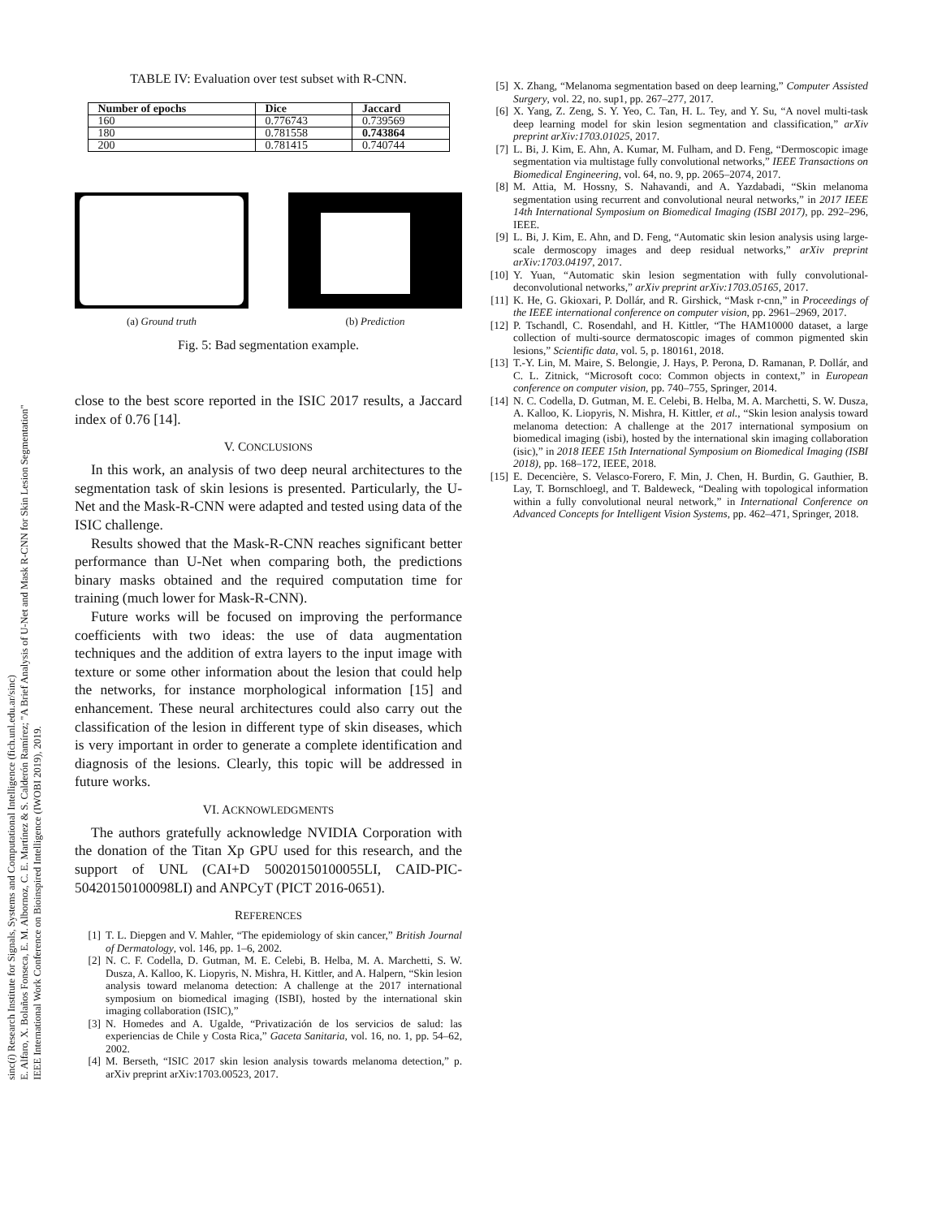sinc(i) Research Institute for Signals, Systems and Computational Intelligence (fich.unl.edu.ar/sinc)
E. Alfaro, X. Bolaños Fonseca, E. M. Albornoz, C. E. Martínez & S. Calderón Ramírez; "A Brief Analysis of U-Net and Mask R-CNN for Skin Lesion Segmentation"
IEEE International Work Conference on Bioinspired Intelligence (IWOBI 2019), 2019.
TABLE IV: Evaluation over test subset with R-CNN.
| Number of epochs | Dice | Jaccard |
| --- | --- | --- |
| 160 | 0.776743 | 0.739569 |
| 180 | 0.781558 | 0.743864 |
| 200 | 0.781415 | 0.740744 |
(a) Ground truth (b) Prediction
Fig. 5: Bad segmentation example.
close to the best score reported in the ISIC 2017 results, a Jaccard index of 0.76 [14].
V. CONCLUSIONS
In this work, an analysis of two deep neural architectures to the segmentation task of skin lesions is presented. Particularly, the U-Net and the Mask-R-CNN were adapted and tested using data of the ISIC challenge.
Results showed that the Mask-R-CNN reaches significant better performance than U-Net when comparing both, the predictions binary masks obtained and the required computation time for training (much lower for Mask-R-CNN).
Future works will be focused on improving the performance coefficients with two ideas: the use of data augmentation techniques and the addition of extra layers to the input image with texture or some other information about the lesion that could help the networks, for instance morphological information [15] and enhancement. These neural architectures could also carry out the classification of the lesion in different type of skin diseases, which is very important in order to generate a complete identification and diagnosis of the lesions. Clearly, this topic will be addressed in future works.
VI. ACKNOWLEDGMENTS
The authors gratefully acknowledge NVIDIA Corporation with the donation of the Titan Xp GPU used for this research, and the support of UNL (CAI+D 50020150100055LI, CAID-PIC-50420150100098LI) and ANPCyT (PICT 2016-0651).
REFERENCES
[1] T. L. Diepgen and V. Mahler, “The epidemiology of skin cancer,” British Journal of Dermatology, vol. 146, pp. 1–6, 2002.
[2] N. C. F. Codella, D. Gutman, M. E. Celebi, B. Helba, M. A. Marchetti, S. W. Dusza, A. Kalloo, K. Liopyris, N. Mishra, H. Kittler, and A. Halpern, “Skin lesion analysis toward melanoma detection: A challenge at the 2017 international symposium on biomedical imaging (ISBI), hosted by the international skin imaging collaboration (ISIC),”
[3] N. Homedes and A. Ugalde, “Privatización de los servicios de salud: las experiencias de Chile y Costa Rica,” Gaceta Sanitaria, vol. 16, no. 1, pp. 54–62, 2002.
[4] M. Berseth, “ISIC 2017 skin lesion analysis towards melanoma detection,” p. arXiv preprint arXiv:1703.00523, 2017.
[5] X. Zhang, “Melanoma segmentation based on deep learning,” Computer Assisted Surgery, vol. 22, no. sup1, pp. 267–277, 2017.
[6] X. Yang, Z. Zeng, S. Y. Yeo, C. Tan, H. L. Tey, and Y. Su, “A novel multi-task deep learning model for skin lesion segmentation and classification,” arXiv preprint arXiv:1703.01025, 2017.
[7] L. Bi, J. Kim, E. Ahn, A. Kumar, M. Fulham, and D. Feng, “Dermoscopic image segmentation via multistage fully convolutional networks,” IEEE Transactions on Biomedical Engineering, vol. 64, no. 9, pp. 2065–2074, 2017.
[8] M. Attia, M. Hossny, S. Nahavandi, and A. Yazdabadi, “Skin melanoma segmentation using recurrent and convolutional neural networks,” in 2017 IEEE 14th International Symposium on Biomedical Imaging (ISBI 2017), pp. 292–296, IEEE.
[9] L. Bi, J. Kim, E. Ahn, and D. Feng, “Automatic skin lesion analysis using large-scale dermoscopy images and deep residual networks,” arXiv preprint arXiv:1703.04197, 2017.
[10] Y. Yuan, “Automatic skin lesion segmentation with fully convolutional-deconvolutional networks,” arXiv preprint arXiv:1703.05165, 2017.
[11] K. He, G. Gkioxari, P. Dollár, and R. Girshick, “Mask r-cnn,” in Proceedings of the IEEE international conference on computer vision, pp. 2961–2969, 2017.
[12] P. Tschandl, C. Rosendahl, and H. Kittler, “The HAM10000 dataset, a large collection of multi-source dermatoscopic images of common pigmented skin lesions,” Scientific data, vol. 5, p. 180161, 2018.
[13] T.-Y. Lin, M. Maire, S. Belongie, J. Hays, P. Perona, D. Ramanan, P. Dollár, and C. L. Zitnick, “Microsoft coco: Common objects in context,” in European conference on computer vision, pp. 740–755, Springer, 2014.
[14] N. C. Codella, D. Gutman, M. E. Celebi, B. Helba, M. A. Marchetti, S. W. Dusza, A. Kalloo, K. Liopyris, N. Mishra, H. Kittler, et al., “Skin lesion analysis toward melanoma detection: A challenge at the 2017 international symposium on biomedical imaging (isbi), hosted by the international skin imaging collaboration (isic),” in 2018 IEEE 15th International Symposium on Biomedical Imaging (ISBI 2018), pp. 168–172, IEEE, 2018.
[15] E. Decencière, S. Velasco-Forero, F. Min, J. Chen, H. Burdin, G. Gauthier, B. Lay, T. Bornschloegl, and T. Baldeweck, “Dealing with topological information within a fully convolutional neural network,” in International Conference on Advanced Concepts for Intelligent Vision Systems, pp. 462–471, Springer, 2018.